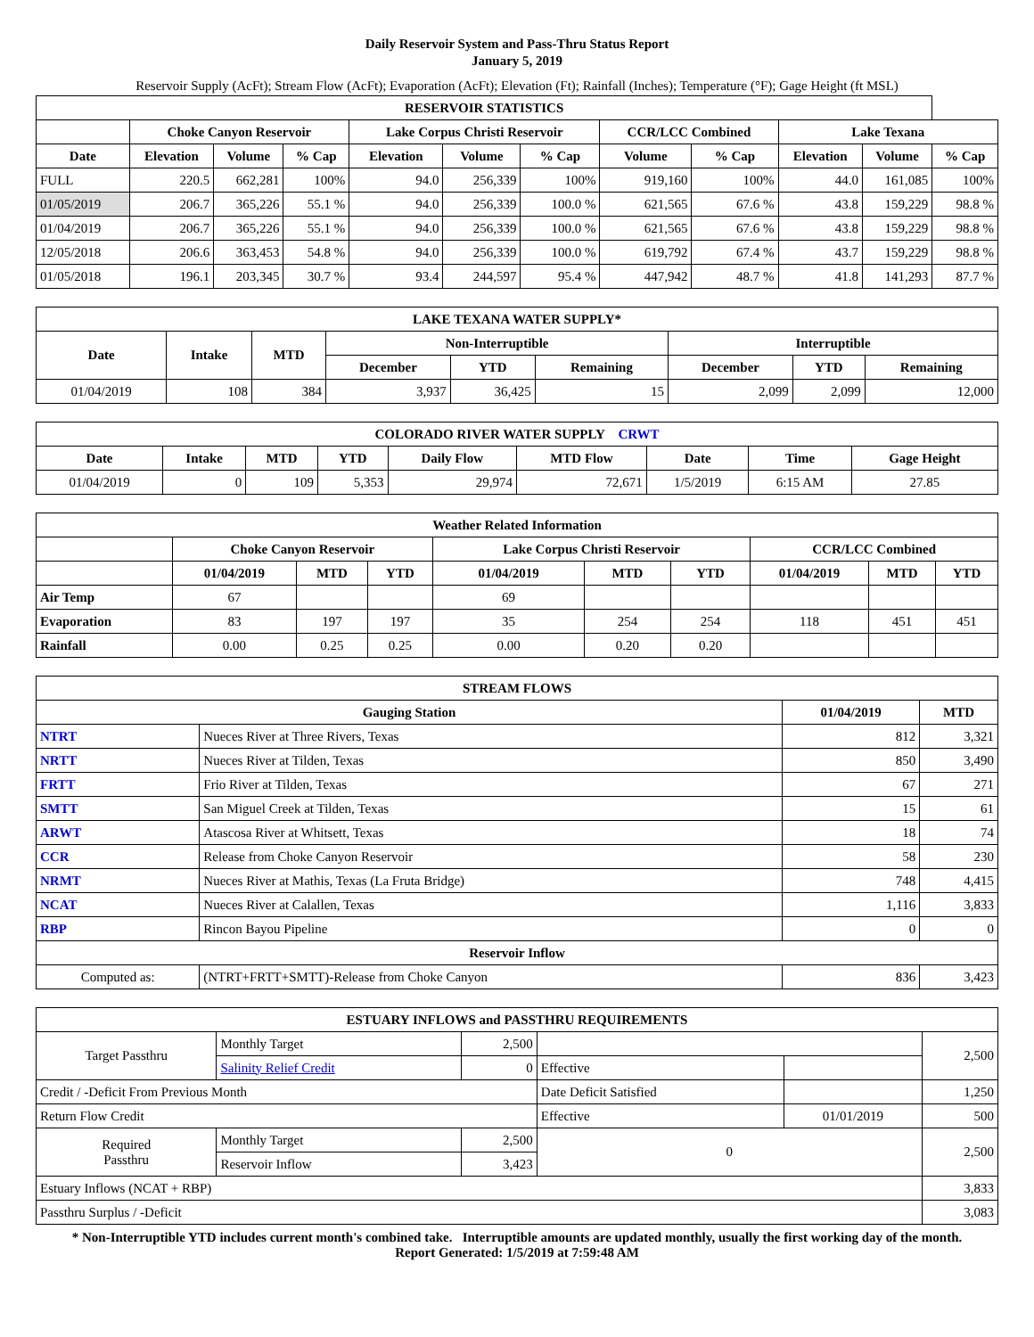Daily Reservoir System and Pass-Thru Status Report
January 5, 2019
Reservoir Supply (AcFt); Stream Flow (AcFt); Evaporation (AcFt); Elevation (Ft); Rainfall (Inches); Temperature (°F); Gage Height (ft MSL)
| RESERVOIR STATISTICS | | | | | | | | | | | |
| --- | --- | --- | --- | --- | --- | --- | --- | --- | --- | --- | --- |
| | Choke Canyon Reservoir | | | Lake Corpus Christi Reservoir | | | CCR/LCC Combined | | Lake Texana | | |
| Date | Elevation | Volume | % Cap | Elevation | Volume | % Cap | Volume | % Cap | Elevation | Volume | % Cap |
| FULL | 220.5 | 662,281 | 100% | 94.0 | 256,339 | 100% | 919,160 | 100% | 44.0 | 161,085 | 100% |
| 01/05/2019 | 206.7 | 365,226 | 55.1 % | 94.0 | 256,339 | 100.0 % | 621,565 | 67.6 % | 43.8 | 159,229 | 98.8 % |
| 01/04/2019 | 206.7 | 365,226 | 55.1 % | 94.0 | 256,339 | 100.0 % | 621,565 | 67.6 % | 43.8 | 159,229 | 98.8 % |
| 12/05/2018 | 206.6 | 363,453 | 54.8 % | 94.0 | 256,339 | 100.0 % | 619,792 | 67.4 % | 43.7 | 159,229 | 98.8 % |
| 01/05/2018 | 196.1 | 203,345 | 30.7 % | 93.4 | 244,597 | 95.4 % | 447,942 | 48.7 % | 41.8 | 141,293 | 87.7 % |
| LAKE TEXANA WATER SUPPLY* | | | | | | | | |
| --- | --- | --- | --- | --- | --- | --- | --- | --- |
| Date | Intake | MTD | Non-Interruptible | | | Interruptible | | |
| | | | December | YTD | Remaining | December | YTD | Remaining |
| 01/04/2019 | 108 | 384 | 3,937 | 36,425 | 15 | 2,099 | 2,099 | 12,000 |
| COLORADO RIVER WATER SUPPLY CRWT | | | | | | | | |
| --- | --- | --- | --- | --- | --- | --- | --- | --- |
| Date | Intake | MTD | YTD | Daily Flow | MTD Flow | Date | Time | Gage Height |
| 01/04/2019 | 0 | 109 | 5,353 | 29,974 | 72,671 | 1/5/2019 | 6:15 AM | 27.85 |
| Weather Related Information | | | | | | | | | |
| --- | --- | --- | --- | --- | --- | --- | --- | --- | --- |
| | Choke Canyon Reservoir | | | Lake Corpus Christi Reservoir | | | CCR/LCC Combined | | |
| | 01/04/2019 | MTD | YTD | 01/04/2019 | MTD | YTD | 01/04/2019 | MTD | YTD |
| Air Temp | 67 | | | 69 | | | | | |
| Evaporation | 83 | 197 | 197 | 35 | 254 | 254 | 118 | 451 | 451 |
| Rainfall | 0.00 | 0.25 | 0.25 | 0.00 | 0.20 | 0.20 | | | |
| STREAM FLOWS | | | |
| --- | --- | --- | --- |
| Gauging Station | | 01/04/2019 | MTD |
| NTRT | Nueces River at Three Rivers, Texas | 812 | 3,321 |
| NRTT | Nueces River at Tilden, Texas | 850 | 3,490 |
| FRTT | Frio River at Tilden, Texas | 67 | 271 |
| SMTT | San Miguel Creek at Tilden, Texas | 15 | 61 |
| ARWT | Atascosa River at Whitsett, Texas | 18 | 74 |
| CCR | Release from Choke Canyon Reservoir | 58 | 230 |
| NRMT | Nueces River at Mathis, Texas (La Fruta Bridge) | 748 | 4,415 |
| NCAT | Nueces River at Calallen, Texas | 1,116 | 3,833 |
| RBP | Rincon Bayou Pipeline | 0 | 0 |
| Reservoir Inflow | | | |
| Computed as: | (NTRT+FRTT+SMTT)-Release from Choke Canyon | 836 | 3,423 |
| ESTUARY INFLOWS and PASSTHRU REQUIREMENTS | | | | | |
| --- | --- | --- | --- | --- | --- |
| Target Passthru | Monthly Target | 2,500 | | | 2,500 |
| | Salinity Relief Credit | 0 | Effective | | |
| Credit / -Deficit From Previous Month | | | Date Deficit Satisfied | | 1,250 |
| Return Flow Credit | | | Effective | 01/01/2019 | 500 |
| Required Passthru | Monthly Target | 2,500 | 0 | | 2,500 |
| | Reservoir Inflow | 3,423 | | | |
| Estuary Inflows (NCAT + RBP) | | | | | 3,833 |
| Passthru Surplus / -Deficit | | | | | 3,083 |
* Non-Interruptible YTD includes current month's combined take. Interruptible amounts are updated monthly, usually the first working day of the month.
Report Generated: 1/5/2019 at 7:59:48 AM